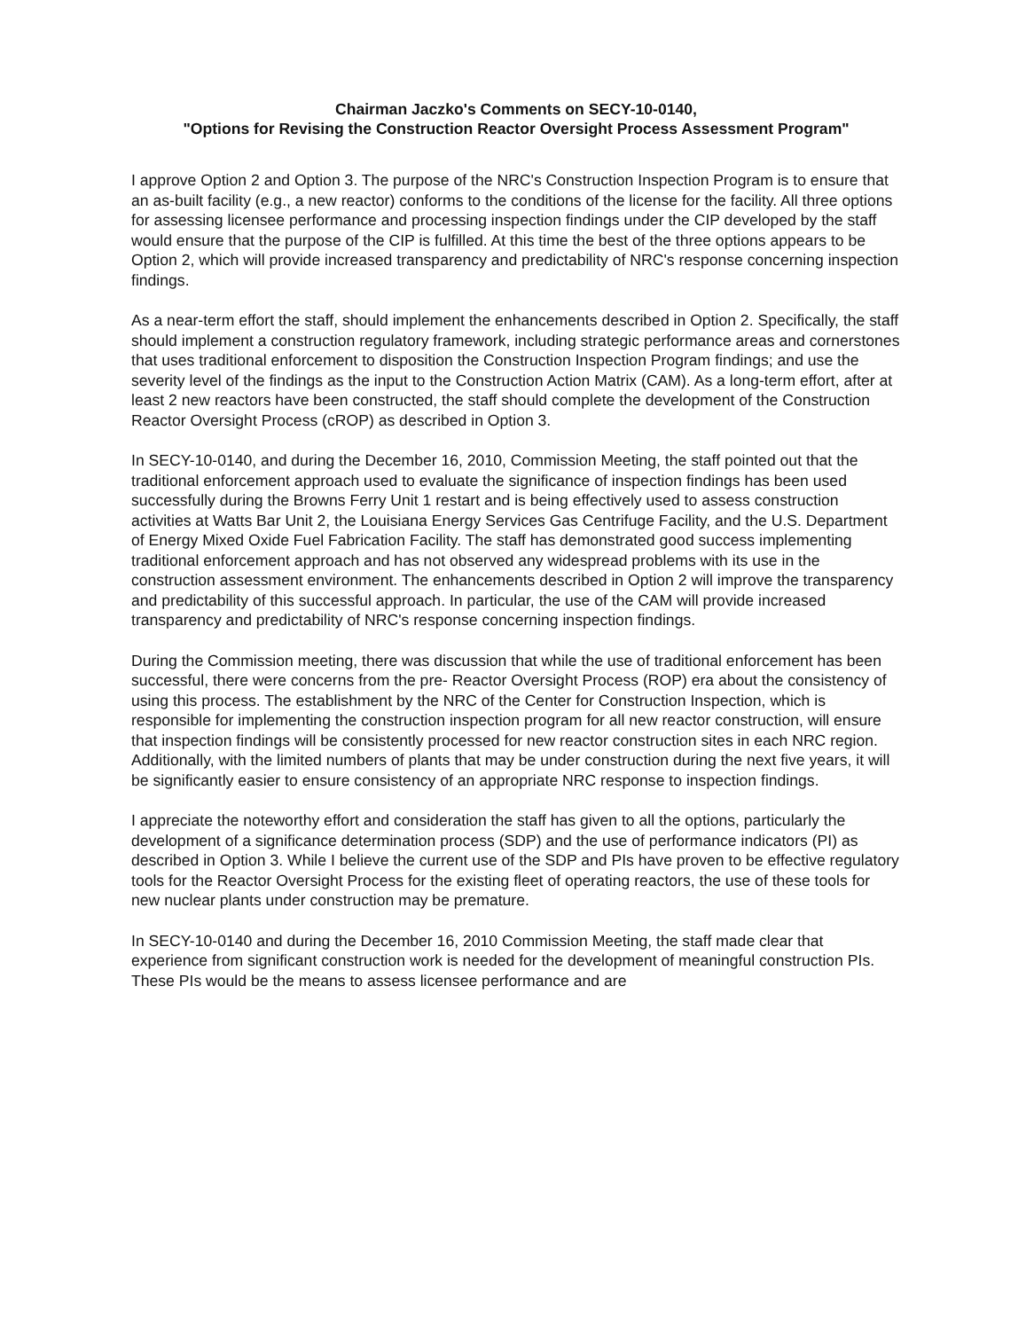Chairman Jaczko's Comments on SECY-10-0140,
"Options for Revising the Construction Reactor Oversight Process Assessment Program"
I approve Option 2 and Option 3. The purpose of the NRC's Construction Inspection Program is to ensure that an as-built facility (e.g., a new reactor) conforms to the conditions of the license for the facility. All three options for assessing licensee performance and processing inspection findings under the CIP developed by the staff would ensure that the purpose of the CIP is fulfilled. At this time the best of the three options appears to be Option 2, which will provide increased transparency and predictability of NRC's response concerning inspection findings.
As a near-term effort the staff, should implement the enhancements described in Option 2. Specifically, the staff should implement a construction regulatory framework, including strategic performance areas and cornerstones that uses traditional enforcement to disposition the Construction Inspection Program findings; and use the severity level of the findings as the input to the Construction Action Matrix (CAM). As a long-term effort, after at least 2 new reactors have been constructed, the staff should complete the development of the Construction Reactor Oversight Process (cROP) as described in Option 3.
In SECY-10-0140, and during the December 16, 2010, Commission Meeting, the staff pointed out that the traditional enforcement approach used to evaluate the significance of inspection findings has been used successfully during the Browns Ferry Unit 1 restart and is being effectively used to assess construction activities at Watts Bar Unit 2, the Louisiana Energy Services Gas Centrifuge Facility, and the U.S. Department of Energy Mixed Oxide Fuel Fabrication Facility. The staff has demonstrated good success implementing traditional enforcement approach and has not observed any widespread problems with its use in the construction assessment environment. The enhancements described in Option 2 will improve the transparency and predictability of this successful approach. In particular, the use of the CAM will provide increased transparency and predictability of NRC's response concerning inspection findings.
During the Commission meeting, there was discussion that while the use of traditional enforcement has been successful, there were concerns from the pre- Reactor Oversight Process (ROP) era about the consistency of using this process. The establishment by the NRC of the Center for Construction Inspection, which is responsible for implementing the construction inspection program for all new reactor construction, will ensure that inspection findings will be consistently processed for new reactor construction sites in each NRC region. Additionally, with the limited numbers of plants that may be under construction during the next five years, it will be significantly easier to ensure consistency of an appropriate NRC response to inspection findings.
I appreciate the noteworthy effort and consideration the staff has given to all the options, particularly the development of a significance determination process (SDP) and the use of performance indicators (PI) as described in Option 3. While I believe the current use of the SDP and PIs have proven to be effective regulatory tools for the Reactor Oversight Process for the existing fleet of operating reactors, the use of these tools for new nuclear plants under construction may be premature.
In SECY-10-0140 and during the December 16, 2010 Commission Meeting, the staff made clear that experience from significant construction work is needed for the development of meaningful construction PIs. These PIs would be the means to assess licensee performance and are